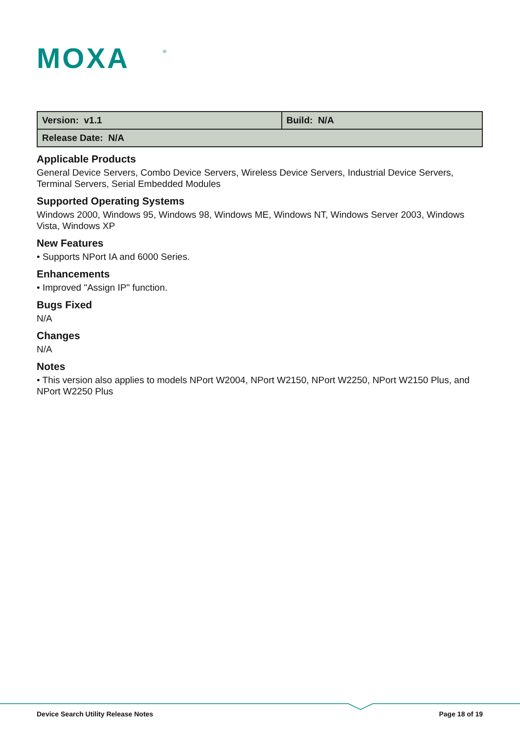MOXA
®
| Version: v1.1 | Build: N/A |
| Release Date: N/A | |
Applicable Products
General Device Servers, Combo Device Servers, Wireless Device Servers, Industrial Device Servers, Terminal Servers, Serial Embedded Modules
Supported Operating Systems
Windows 2000, Windows 95, Windows 98, Windows ME, Windows NT, Windows Server 2003, Windows Vista, Windows XP
New Features
• Supports NPort IA and 6000 Series.
Enhancements
• Improved "Assign IP" function.
Bugs Fixed
N/A
Changes
N/A
Notes
• This version also applies to models NPort W2004, NPort W2150, NPort W2250, NPort W2150 Plus, and NPort W2250 Plus
Device Search Utility Release Notes Page 18 of 19